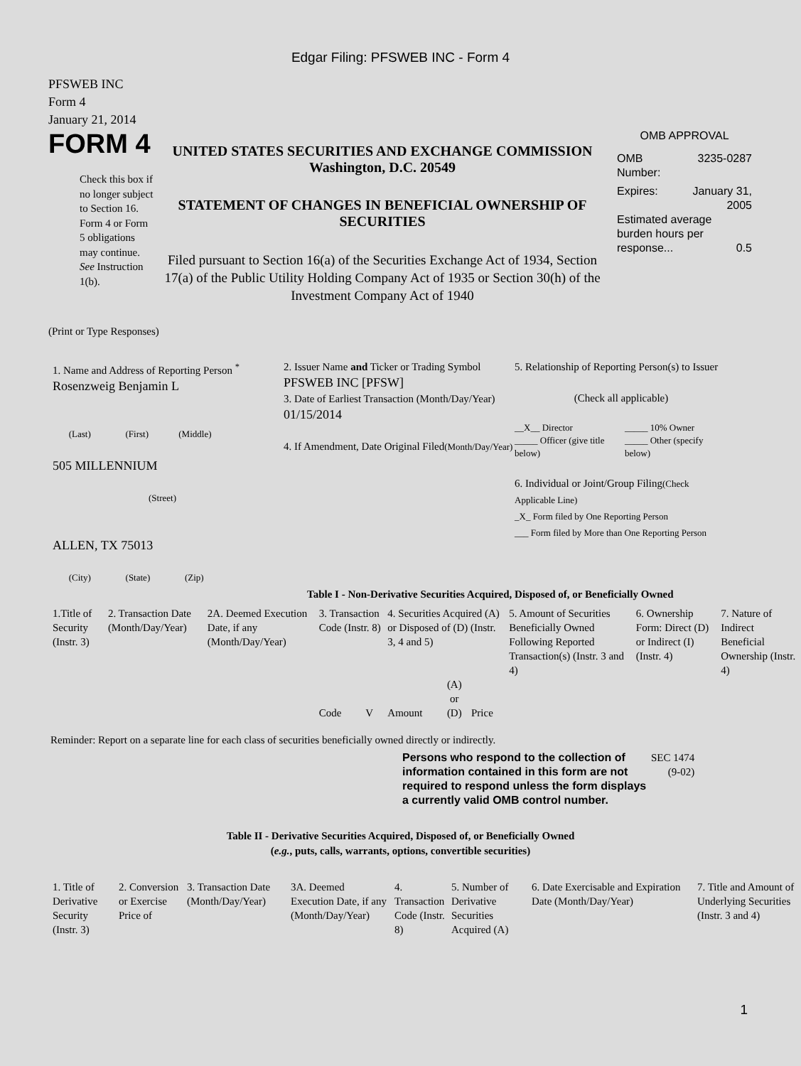Edgar Filing: PFSWEB INC - Form 4
PFSWEB INC
Form 4
January 21, 2014
FORM 4
Check this box if no longer subject to Section 16. Form 4 or Form 5 obligations may continue. See Instruction 1(b).
UNITED STATES SECURITIES AND EXCHANGE COMMISSION
Washington, D.C. 20549
STATEMENT OF CHANGES IN BENEFICIAL OWNERSHIP OF SECURITIES
Filed pursuant to Section 16(a) of the Securities Exchange Act of 1934, Section 17(a) of the Public Utility Holding Company Act of 1935 or Section 30(h) of the Investment Company Act of 1940
OMB APPROVAL
OMB
Number: 3235-0287
Expires: January 31,
2005
Estimated average burden hours per response... 0.5
(Print or Type Responses)
1. Name and Address of Reporting Person <sup>*</sup>
Rosenzweig Benjamin L
(Last) (First) (Middle)
505 MILLENNIUM
(Street)
ALLEN, TX 75013
(City) (State) (Zip)
2. Issuer Name and Ticker or Trading Symbol
PFSWEB INC [PFSW]
3. Date of Earliest Transaction (Month/Day/Year)
01/15/2014
4. If Amendment, Date Original Filed(Month/Day/Year)
5. Relationship of Reporting Person(s) to Issuer
(Check all applicable)
__X__ Director
_____ Officer (give title below)
_____ 10% Owner
_____ Other (specify below)
6. Individual or Joint/Group Filing(Check Applicable Line)
_X_ Form filed by One Reporting Person
___ Form filed by More than One Reporting Person
Table I - Non-Derivative Securities Acquired, Disposed of, or Beneficially Owned
| 1.Title of Security (Instr. 3) | 2. Transaction Date (Month/Day/Year) | 2A. Deemed Execution Date, if any (Month/Day/Year) | 3. Transaction Code (Instr. 8) | | 4. Securities Acquired (A) or Disposed of (D) (Instr. 3, 4 and 5) | | | 5. Amount of Securities Beneficially Owned Following Reported Transaction(s) (Instr. 3 and 4) | 6. Ownership Form: Direct (D) or Indirect (I) (Instr. 4) | 7. Nature of Indirect Beneficial Ownership (Instr. 4) |
| --- | --- | --- | --- | --- | --- | --- | --- | --- | --- | --- |
| | | | Code | V | Amount | (A) or (D) | Price | | | |
Reminder: Report on a separate line for each class of securities beneficially owned directly or indirectly.
Persons who respond to the collection of information contained in this form are not required to respond unless the form displays a currently valid OMB control number.
SEC 1474
(9-02)
Table II - Derivative Securities Acquired, Disposed of, or Beneficially Owned
(e.g., puts, calls, warrants, options, convertible securities)
| 1. Title of Derivative Security (Instr. 3) | 2. Conversion or Exercise Price of | 3. Transaction Date (Month/Day/Year) | 3A. Deemed Execution Date, if any (Month/Day/Year) | 4. Transaction Code (Instr. 8) | 5. Number of Derivative Securities Acquired (A) | 6. Date Exercisable and Expiration Date (Month/Day/Year) | 7. Title and Amount of Underlying Securities (Instr. 3 and 4) |
| --- | --- | --- | --- | --- | --- | --- | --- |
1